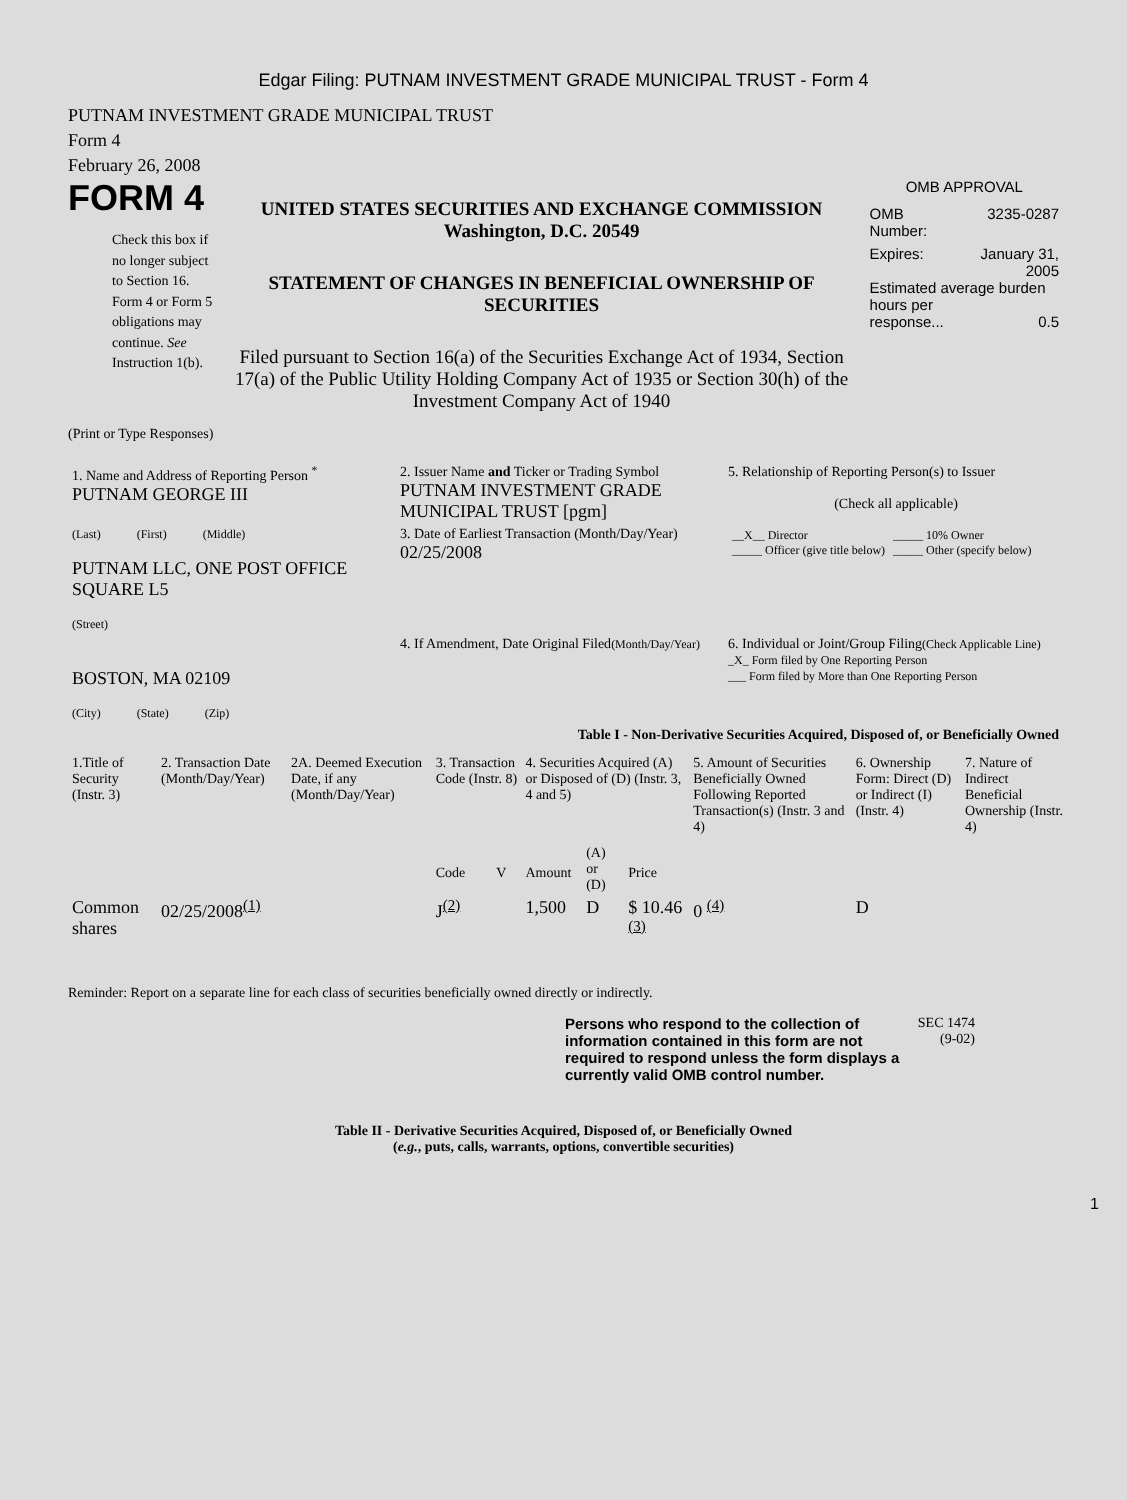Edgar Filing: PUTNAM INVESTMENT GRADE MUNICIPAL TRUST - Form 4
PUTNAM INVESTMENT GRADE MUNICIPAL TRUST
Form 4
February 26, 2008
FORM 4
Check this box if no longer subject to Section 16. Form 4 or Form 5 obligations may continue. See Instruction 1(b).
UNITED STATES SECURITIES AND EXCHANGE COMMISSION
Washington, D.C. 20549
STATEMENT OF CHANGES IN BENEFICIAL OWNERSHIP OF SECURITIES
Filed pursuant to Section 16(a) of the Securities Exchange Act of 1934, Section 17(a) of the Public Utility Holding Company Act of 1935 or Section 30(h) of the Investment Company Act of 1940
OMB APPROVAL
OMB
Number: 3235-0287
Expires: January 31,
2005
Estimated average burden hours per
response... 0.5
(Print or Type Responses)
| 1. Name and Address of Reporting Person <sup>*</sup> PUTNAM GEORGE III | 2. Issuer Name and Ticker or Trading Symbol PUTNAM INVESTMENT GRADE MUNICIPAL TRUST [pgm] | 5. Relationship of Reporting Person(s) to Issuer (Check all applicable) |
| (Last) (First) (Middle) PUTNAM LLC, ONE POST OFFICE SQUARE L5 (Street) | 3. Date of Earliest Transaction (Month/Day/Year) 02/25/2008 | / __X__ Director _____ Officer (give title below) / _____ 10% Owner _____ Other (specify below) / |
| BOSTON, MA 02109 (City) (State) (Zip) | 4. If Amendment, Date Original Filed (Month/Day/Year) | 6. Individual or Joint/Group Filing (Check Applicable Line) _X_ Form filed by One Reporting Person ___ Form filed by More than One Reporting Person |
Table I - Non-Derivative Securities Acquired, Disposed of, or Beneficially Owned
| 1.Title of Security (Instr. 3) | 2. Transaction Date (Month/Day/Year) | 2A. Deemed Execution Date, if any (Month/Day/Year) | 3. Transaction Code (Instr. 8) | | 4. Securities Acquired (A) or Disposed of (D) (Instr. 3, 4 and 5) | | | 5. Amount of Securities Beneficially Owned Following Reported Transaction(s) (Instr. 3 and 4) | 6. Ownership Form: Direct (D) or Indirect (I) (Instr. 4) | 7. Nature of Indirect Beneficial Ownership (Instr. 4) |
| --- | --- | --- | --- | --- | --- | --- | --- | --- | --- | --- |
| | | | Code | V | Amount | (A) or (D) | Price | | | |
| Common shares | 02/25/2008<sup>(1)</sup> | | J<sup>(2)</sup> | | 1,500 | D | $ 10.46 <sup>(3)</sup> | 0 <sup>(4)</sup> | D | |
Reminder: Report on a separate line for each class of securities beneficially owned directly or indirectly.
Persons who respond to the collection of information contained in this form are not required to respond unless the form displays a currently valid OMB control number.
SEC 1474
(9-02)
Table II - Derivative Securities Acquired, Disposed of, or Beneficially Owned
(e.g., puts, calls, warrants, options, convertible securities)
1